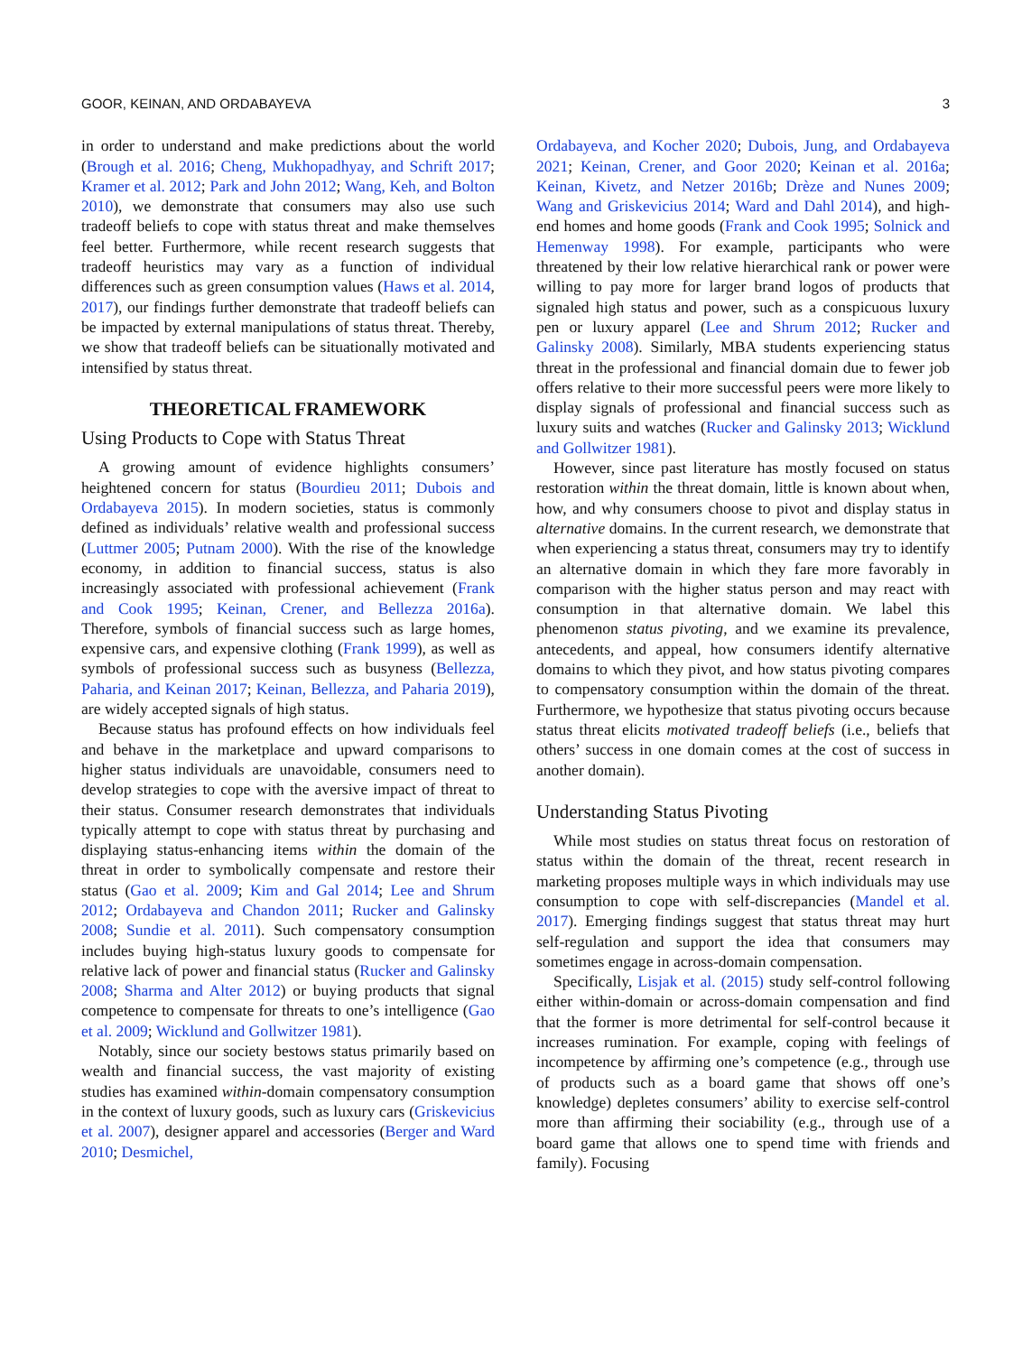GOOR, KEINAN, AND ORDABAYEVA 3
in order to understand and make predictions about the world (Brough et al. 2016; Cheng, Mukhopadhyay, and Schrift 2017; Kramer et al. 2012; Park and John 2012; Wang, Keh, and Bolton 2010), we demonstrate that consumers may also use such tradeoff beliefs to cope with status threat and make themselves feel better. Furthermore, while recent research suggests that tradeoff heuristics may vary as a function of individual differences such as green consumption values (Haws et al. 2014, 2017), our findings further demonstrate that tradeoff beliefs can be impacted by external manipulations of status threat. Thereby, we show that tradeoff beliefs can be situationally motivated and intensified by status threat.
THEORETICAL FRAMEWORK
Using Products to Cope with Status Threat
A growing amount of evidence highlights consumers’ heightened concern for status (Bourdieu 2011; Dubois and Ordabayeva 2015). In modern societies, status is commonly defined as individuals’ relative wealth and professional success (Luttmer 2005; Putnam 2000). With the rise of the knowledge economy, in addition to financial success, status is also increasingly associated with professional achievement (Frank and Cook 1995; Keinan, Crener, and Bellezza 2016a). Therefore, symbols of financial success such as large homes, expensive cars, and expensive clothing (Frank 1999), as well as symbols of professional success such as busyness (Bellezza, Paharia, and Keinan 2017; Keinan, Bellezza, and Paharia 2019), are widely accepted signals of high status.
Because status has profound effects on how individuals feel and behave in the marketplace and upward comparisons to higher status individuals are unavoidable, consumers need to develop strategies to cope with the aversive impact of threat to their status. Consumer research demonstrates that individuals typically attempt to cope with status threat by purchasing and displaying status-enhancing items within the domain of the threat in order to symbolically compensate and restore their status (Gao et al. 2009; Kim and Gal 2014; Lee and Shrum 2012; Ordabayeva and Chandon 2011; Rucker and Galinsky 2008; Sundie et al. 2011). Such compensatory consumption includes buying high-status luxury goods to compensate for relative lack of power and financial status (Rucker and Galinsky 2008; Sharma and Alter 2012) or buying products that signal competence to compensate for threats to one’s intelligence (Gao et al. 2009; Wicklund and Gollwitzer 1981).
Notably, since our society bestows status primarily based on wealth and financial success, the vast majority of existing studies has examined within-domain compensatory consumption in the context of luxury goods, such as luxury cars (Griskevicius et al. 2007), designer apparel and accessories (Berger and Ward 2010; Desmichel,
Ordabayeva, and Kocher 2020; Dubois, Jung, and Ordabayeva 2021; Keinan, Crener, and Goor 2020; Keinan et al. 2016a; Keinan, Kivetz, and Netzer 2016b; Drèze and Nunes 2009; Wang and Griskevicius 2014; Ward and Dahl 2014), and high-end homes and home goods (Frank and Cook 1995; Solnick and Hemenway 1998). For example, participants who were threatened by their low relative hierarchical rank or power were willing to pay more for larger brand logos of products that signaled high status and power, such as a conspicuous luxury pen or luxury apparel (Lee and Shrum 2012; Rucker and Galinsky 2008). Similarly, MBA students experiencing status threat in the professional and financial domain due to fewer job offers relative to their more successful peers were more likely to display signals of professional and financial success such as luxury suits and watches (Rucker and Galinsky 2013; Wicklund and Gollwitzer 1981).
However, since past literature has mostly focused on status restoration within the threat domain, little is known about when, how, and why consumers choose to pivot and display status in alternative domains. In the current research, we demonstrate that when experiencing a status threat, consumers may try to identify an alternative domain in which they fare more favorably in comparison with the higher status person and may react with consumption in that alternative domain. We label this phenomenon status pivoting, and we examine its prevalence, antecedents, and appeal, how consumers identify alternative domains to which they pivot, and how status pivoting compares to compensatory consumption within the domain of the threat. Furthermore, we hypothesize that status pivoting occurs because status threat elicits motivated tradeoff beliefs (i.e., beliefs that others’ success in one domain comes at the cost of success in another domain).
Understanding Status Pivoting
While most studies on status threat focus on restoration of status within the domain of the threat, recent research in marketing proposes multiple ways in which individuals may use consumption to cope with self-discrepancies (Mandel et al. 2017). Emerging findings suggest that status threat may hurt self-regulation and support the idea that consumers may sometimes engage in across-domain compensation.
Specifically, Lisjak et al. (2015) study self-control following either within-domain or across-domain compensation and find that the former is more detrimental for self-control because it increases rumination. For example, coping with feelings of incompetence by affirming one’s competence (e.g., through use of products such as a board game that shows off one’s knowledge) depletes consumers’ ability to exercise self-control more than affirming their sociability (e.g., through use of a board game that allows one to spend time with friends and family). Focusing